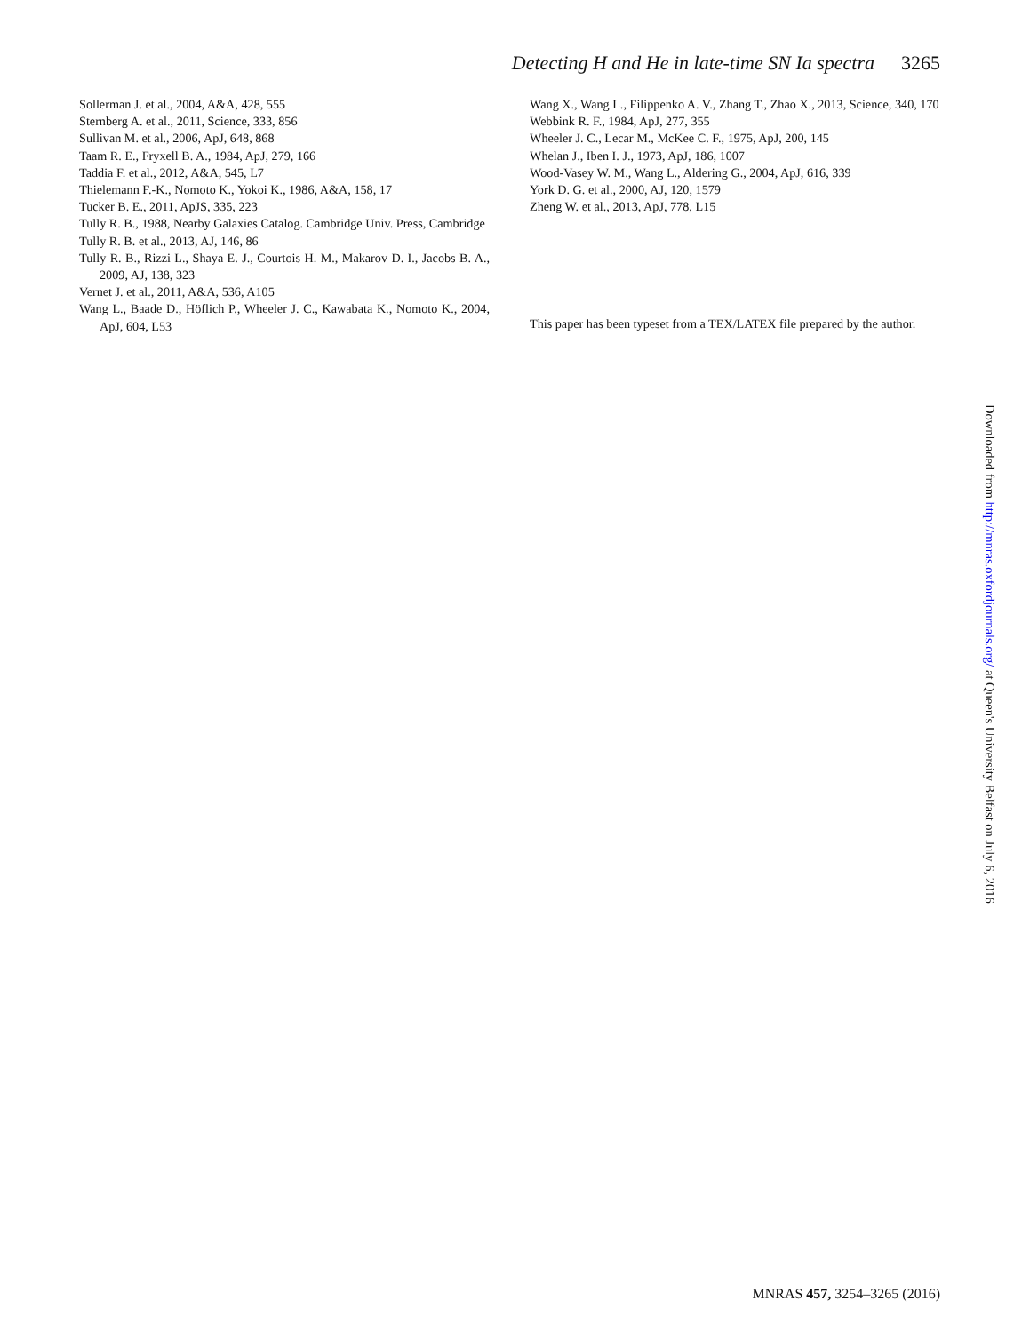Detecting H and He in late-time SN Ia spectra 3265
Sollerman J. et al., 2004, A&A, 428, 555
Sternberg A. et al., 2011, Science, 333, 856
Sullivan M. et al., 2006, ApJ, 648, 868
Taam R. E., Fryxell B. A., 1984, ApJ, 279, 166
Taddia F. et al., 2012, A&A, 545, L7
Thielemann F.-K., Nomoto K., Yokoi K., 1986, A&A, 158, 17
Tucker B. E., 2011, ApJS, 335, 223
Tully R. B., 1988, Nearby Galaxies Catalog. Cambridge Univ. Press, Cambridge
Tully R. B. et al., 2013, AJ, 146, 86
Tully R. B., Rizzi L., Shaya E. J., Courtois H. M., Makarov D. I., Jacobs B. A., 2009, AJ, 138, 323
Vernet J. et al., 2011, A&A, 536, A105
Wang L., Baade D., Höflich P., Wheeler J. C., Kawabata K., Nomoto K., 2004, ApJ, 604, L53
Wang X., Wang L., Filippenko A. V., Zhang T., Zhao X., 2013, Science, 340, 170
Webbink R. F., 1984, ApJ, 277, 355
Wheeler J. C., Lecar M., McKee C. F., 1975, ApJ, 200, 145
Whelan J., Iben I. J., 1973, ApJ, 186, 1007
Wood-Vasey W. M., Wang L., Aldering G., 2004, ApJ, 616, 339
York D. G. et al., 2000, AJ, 120, 1579
Zheng W. et al., 2013, ApJ, 778, L15
This paper has been typeset from a TEX/LATEX file prepared by the author.
Downloaded from http://mnras.oxfordjournals.org/ at Queen's University Belfast on July 6, 2016
MNRAS 457, 3254–3265 (2016)